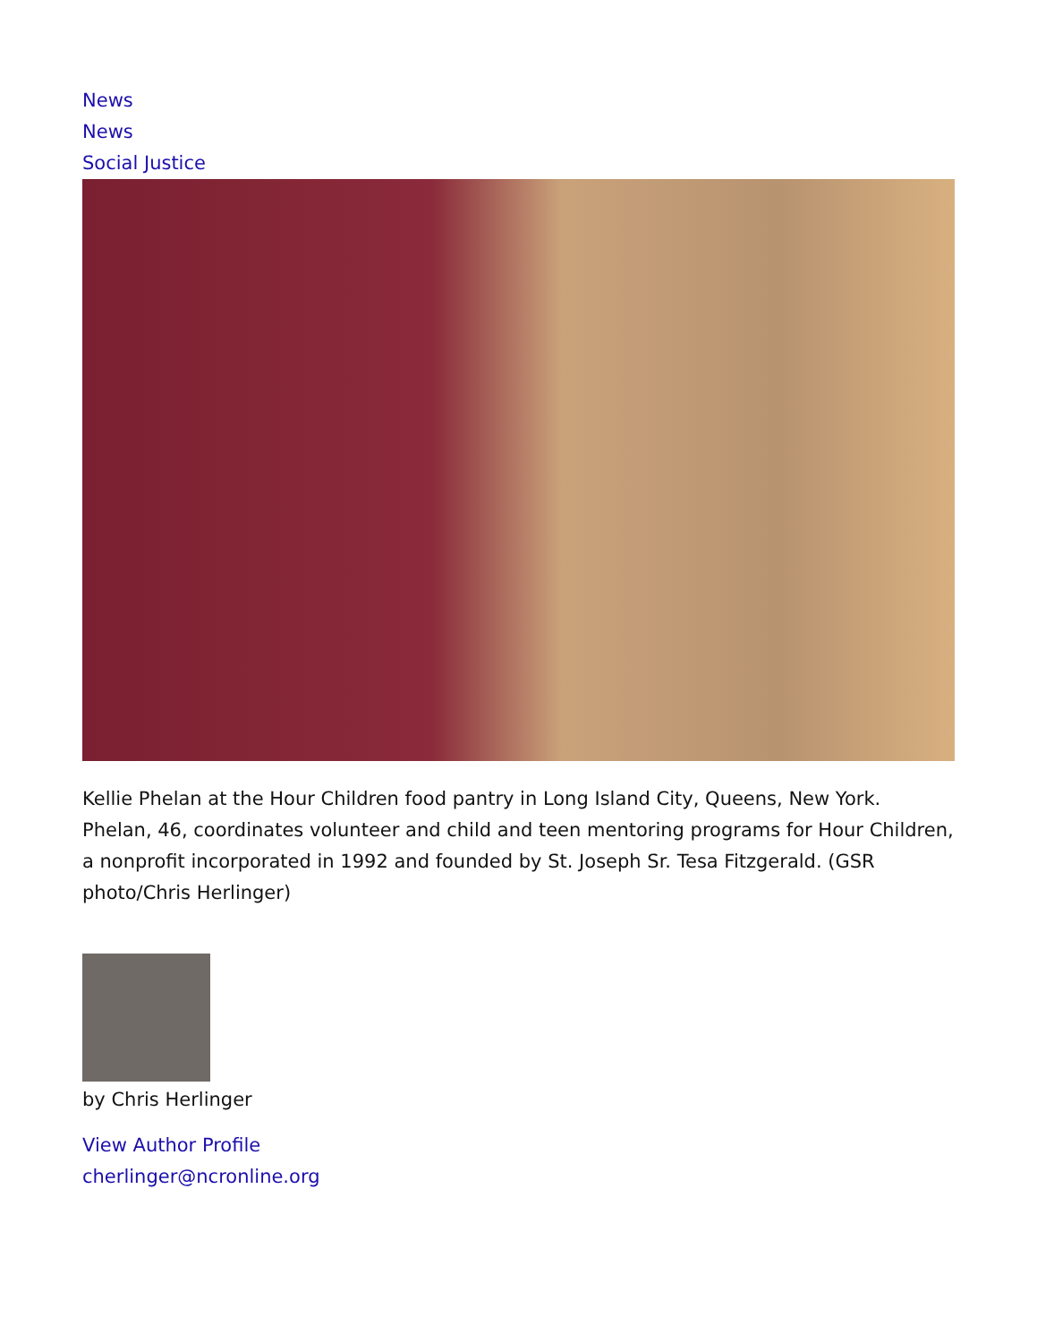News
News
Social Justice
Kellie Phelan at the Hour Children food pantry in Long Island City, Queens, New York. Phelan, 46, coordinates volunteer and child and teen mentoring programs for Hour Children, a nonprofit incorporated in 1992 and founded by St. Joseph Sr. Tesa Fitzgerald. (GSR photo/Chris Herlinger)
by Chris Herlinger
View Author Profile
cherlinger@ncronline.org